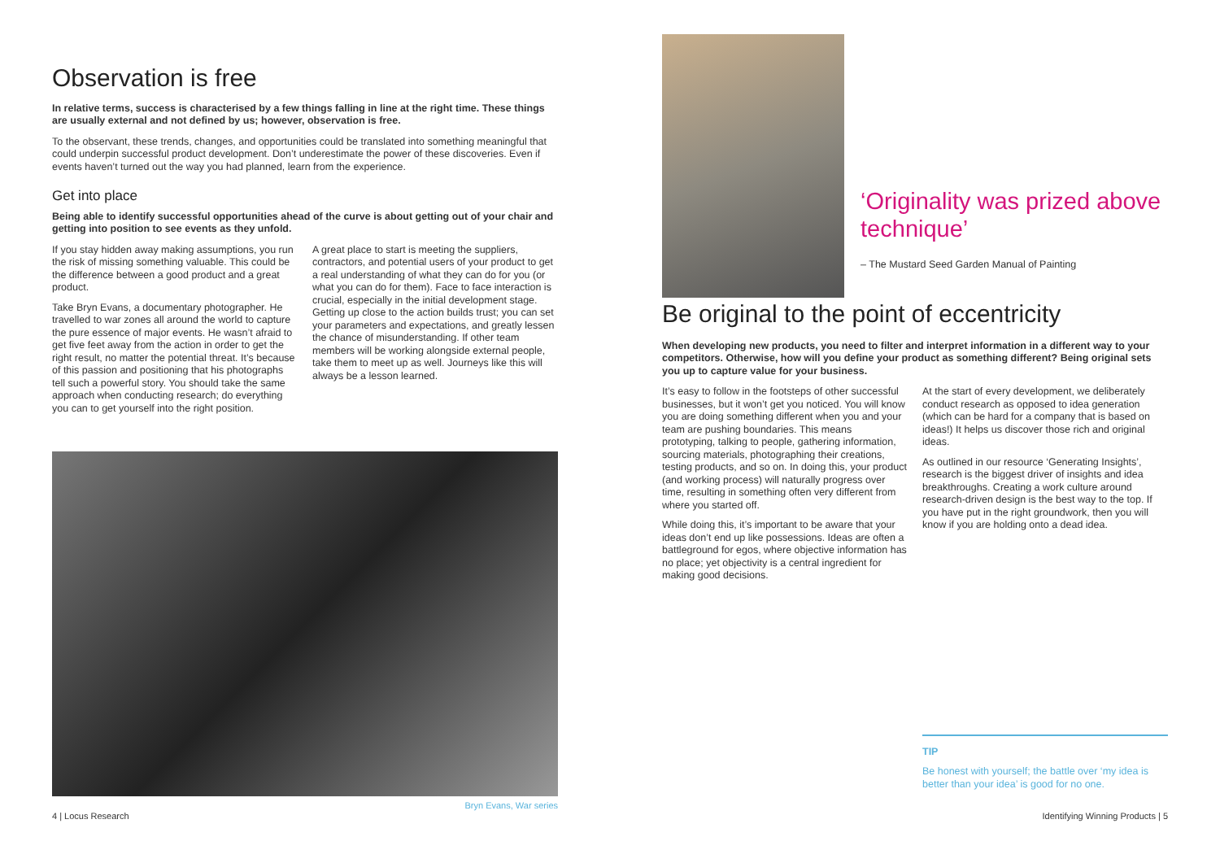Observation is free
In relative terms, success is characterised by a few things falling in line at the right time. These things are usually external and not defined by us; however, observation is free.
To the observant, these trends, changes, and opportunities could be translated into something meaningful that could underpin successful product development. Don’t underestimate the power of these discoveries. Even if events haven’t turned out the way you had planned, learn from the experience.
Get into place
Being able to identify successful opportunities ahead of the curve is about getting out of your chair and getting into position to see events as they unfold.
If you stay hidden away making assumptions, you run the risk of missing something valuable. This could be the difference between a good product and a great product.
Take Bryn Evans, a documentary photographer. He travelled to war zones all around the world to capture the pure essence of major events. He wasn’t afraid to get five feet away from the action in order to get the right result, no matter the potential threat. It’s because of this passion and positioning that his photographs tell such a powerful story. You should take the same approach when conducting research; do everything you can to get yourself into the right position.
A great place to start is meeting the suppliers, contractors, and potential users of your product to get a real understanding of what they can do for you (or what you can do for them). Face to face interaction is crucial, especially in the initial development stage. Getting up close to the action builds trust; you can set your parameters and expectations, and greatly lessen the chance of misunderstanding. If other team members will be working alongside external people, take them to meet up as well. Journeys like this will always be a lesson learned.
Bryn Evans, War series
4 | Locus Research
‘Originality was prized above technique’
– The Mustard Seed Garden Manual of Painting
Be original to the point of eccentricity
When developing new products, you need to filter and interpret information in a different way to your competitors. Otherwise, how will you define your product as something different? Being original sets you up to capture value for your business.
It’s easy to follow in the footsteps of other successful businesses, but it won’t get you noticed. You will know you are doing something different when you and your team are pushing boundaries. This means prototyping, talking to people, gathering information, sourcing materials, photographing their creations, testing products, and so on. In doing this, your product (and working process) will naturally progress over time, resulting in something often very different from where you started off.
While doing this, it’s important to be aware that your ideas don’t end up like possessions. Ideas are often a battleground for egos, where objective information has no place; yet objectivity is a central ingredient for making good decisions.
At the start of every development, we deliberately conduct research as opposed to idea generation (which can be hard for a company that is based on ideas!) It helps us discover those rich and original ideas.
As outlined in our resource ‘Generating Insights’, research is the biggest driver of insights and idea breakthroughs. Creating a work culture around research-driven design is the best way to the top. If you have put in the right groundwork, then you will know if you are holding onto a dead idea.
TIP
Be honest with yourself; the battle over ‘my idea is better than your idea’ is good for no one.
Identifying Winning Products | 5